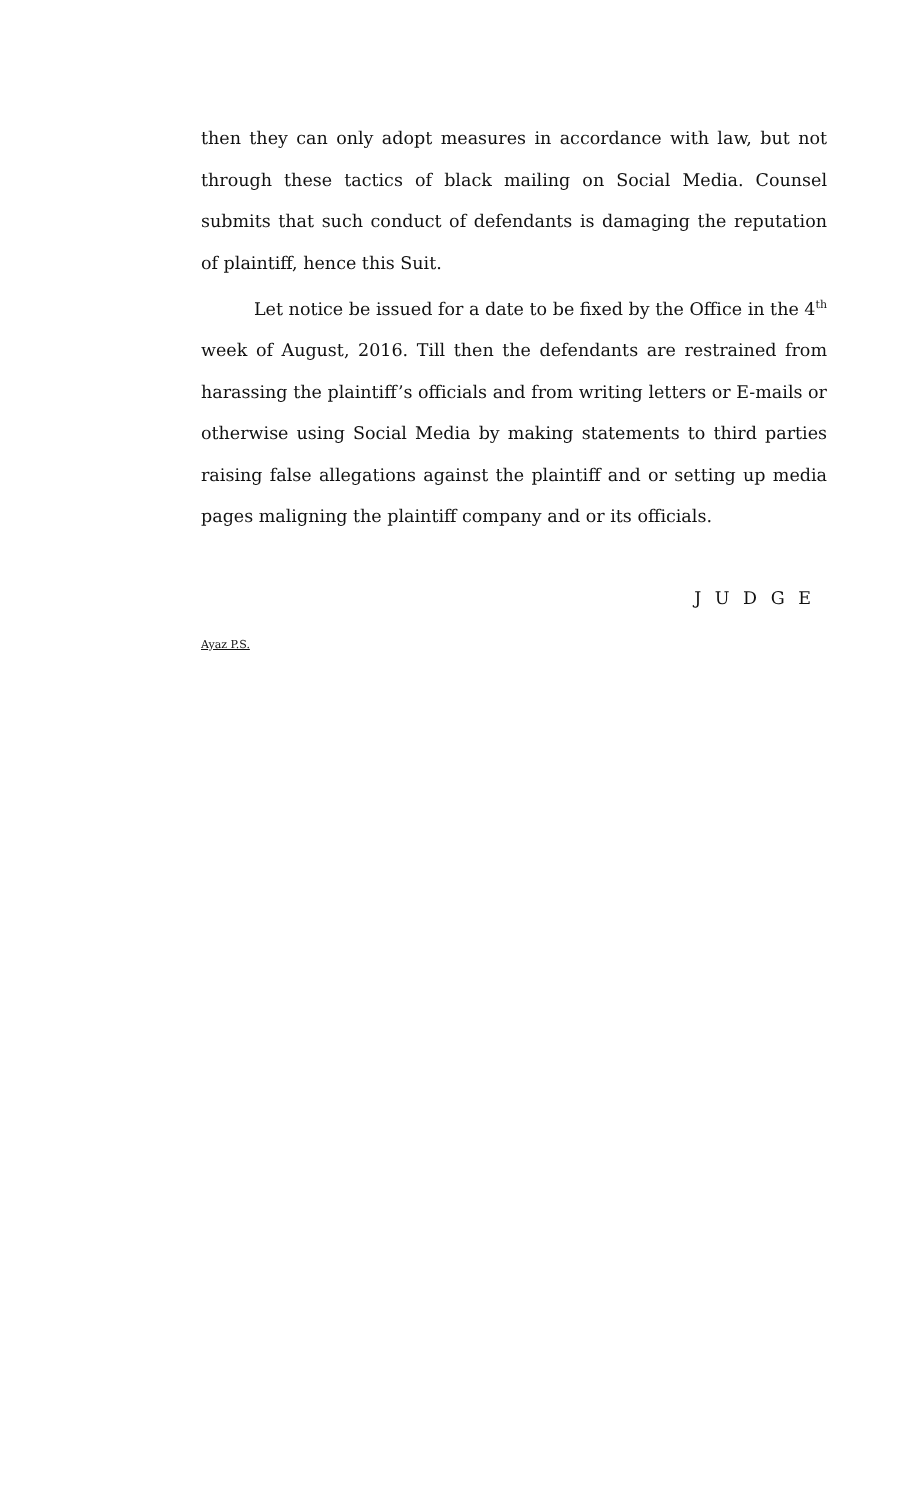then they can only adopt measures in accordance with law, but not through these tactics of black mailing on Social Media. Counsel submits that such conduct of defendants is damaging the reputation of plaintiff, hence this Suit.
Let notice be issued for a date to be fixed by the Office in the 4<sup>th</sup> week of August, 2016. Till then the defendants are restrained from harassing the plaintiff’s officials and from writing letters or E-mails or otherwise using Social Media by making statements to third parties raising false allegations against the plaintiff and or setting up media pages maligning the plaintiff company and or its officials.
J U D G E
Ayaz P.S.